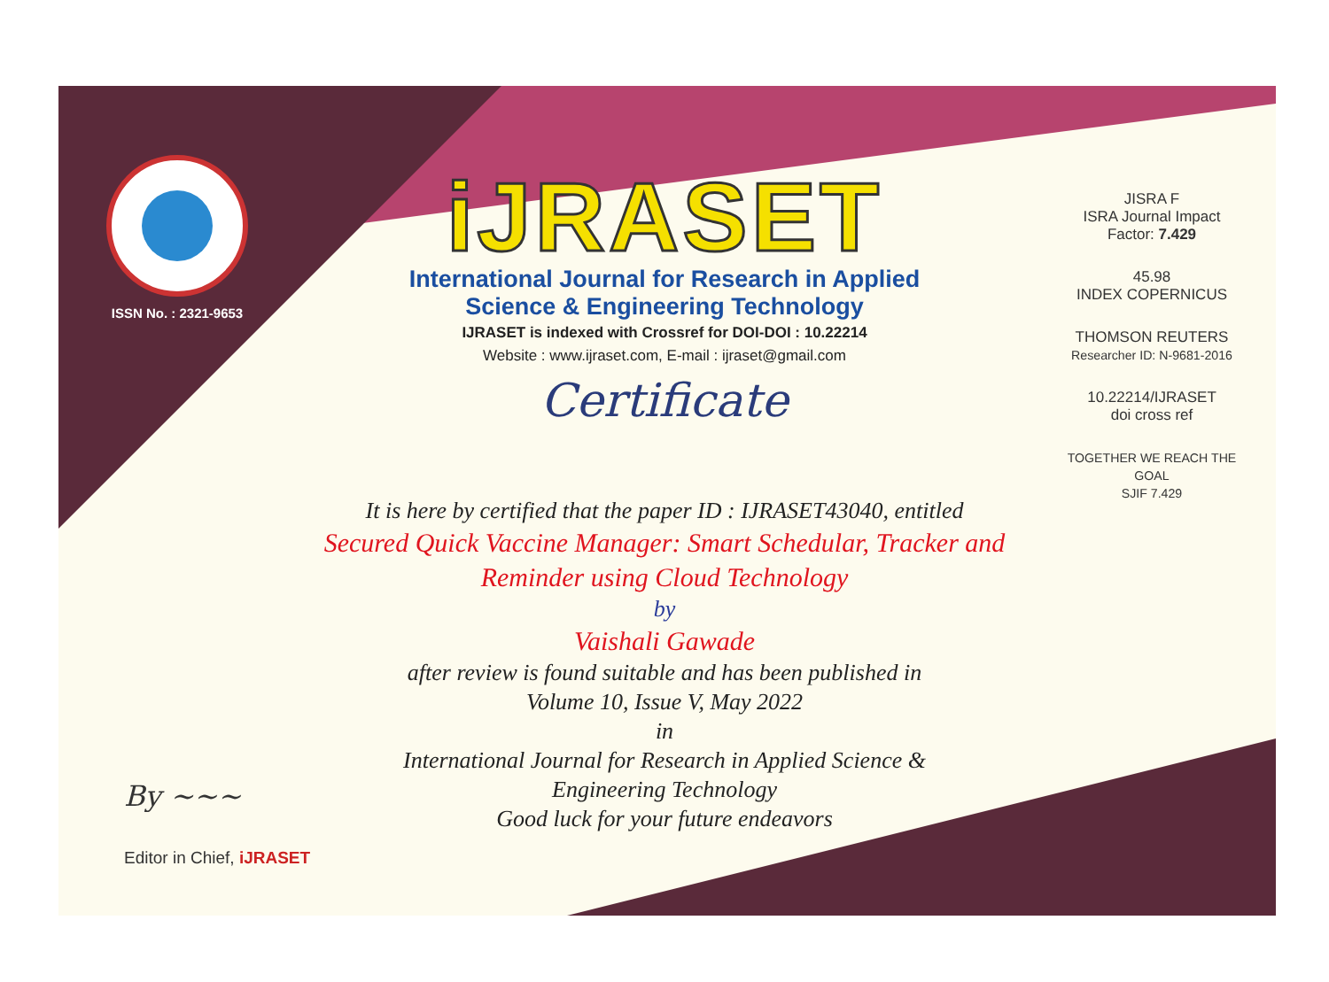ISSN No. : 2321-9653
iJRASET
International Journal for Research in Applied
Science & Engineering Technology
IJRASET is indexed with Crossref for DOI-DOI : 10.22214
Website : www.ijraset.com, E-mail : ijraset@gmail.com
Certificate
It is here by certified that the paper ID : IJRASET43040, entitled
Secured Quick Vaccine Manager: Smart Schedular, Tracker and
Reminder using Cloud Technology
by
Vaishali Gawade
after review is found suitable and has been published in
Volume 10, Issue V, May 2022
in
International Journal for Research in Applied Science &
Engineering Technology
Good luck for your future endeavors
JISRA F
ISRA Journal Impact
Factor: 7.429
45.98
INDEX COPERNICUS
THOMSON REUTERS
Researcher ID: N-9681-2016
10.22214/IJRASET
doi cross ref
TOGETHER WE REACH THE GOAL
SJIF 7.429
By ~~~
Editor in Chief, iJRASET